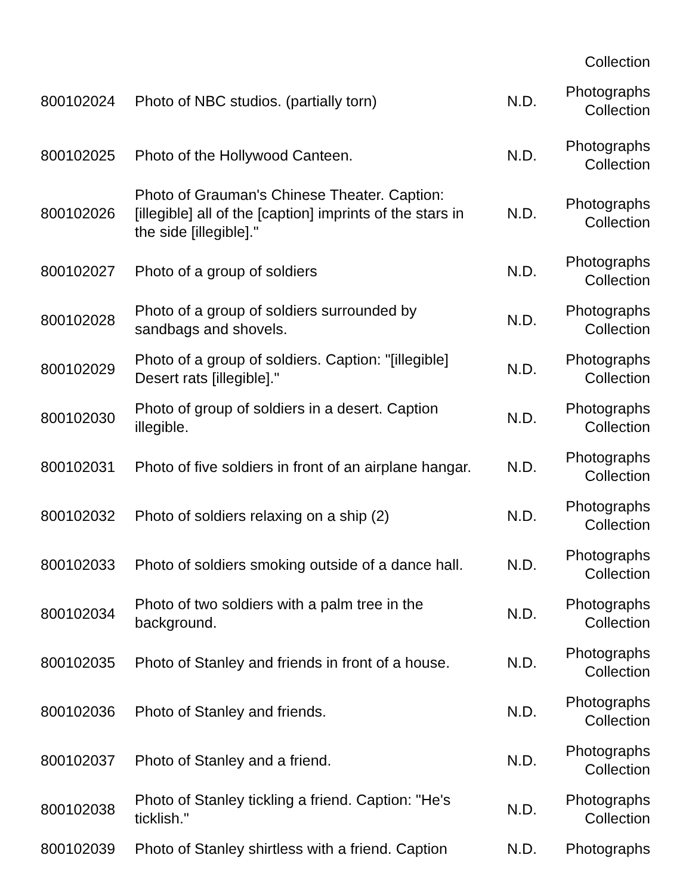| | | | Collection |
| 800102024 | Photo of NBC studios. (partially torn) | N.D. | Photographs Collection |
| 800102025 | Photo of the Hollywood Canteen. | N.D. | Photographs Collection |
| 800102026 | Photo of Grauman's Chinese Theater. Caption: [illegible] all of the [caption] imprints of the stars in the side [illegible]." | N.D. | Photographs Collection |
| 800102027 | Photo of a group of soldiers | N.D. | Photographs Collection |
| 800102028 | Photo of a group of soldiers surrounded by sandbags and shovels. | N.D. | Photographs Collection |
| 800102029 | Photo of a group of soldiers. Caption: "[illegible] Desert rats [illegible]." | N.D. | Photographs Collection |
| 800102030 | Photo of group of soldiers in a desert. Caption illegible. | N.D. | Photographs Collection |
| 800102031 | Photo of five soldiers in front of an airplane hangar. | N.D. | Photographs Collection |
| 800102032 | Photo of soldiers relaxing on a ship (2) | N.D. | Photographs Collection |
| 800102033 | Photo of soldiers smoking outside of a dance hall. | N.D. | Photographs Collection |
| 800102034 | Photo of two soldiers with a palm tree in the background. | N.D. | Photographs Collection |
| 800102035 | Photo of Stanley and friends in front of a house. | N.D. | Photographs Collection |
| 800102036 | Photo of Stanley and friends. | N.D. | Photographs Collection |
| 800102037 | Photo of Stanley and a friend. | N.D. | Photographs Collection |
| 800102038 | Photo of Stanley tickling a friend. Caption: "He's ticklish." | N.D. | Photographs Collection |
| 800102039 | Photo of Stanley shirtless with a friend. Caption | N.D. | Photographs |